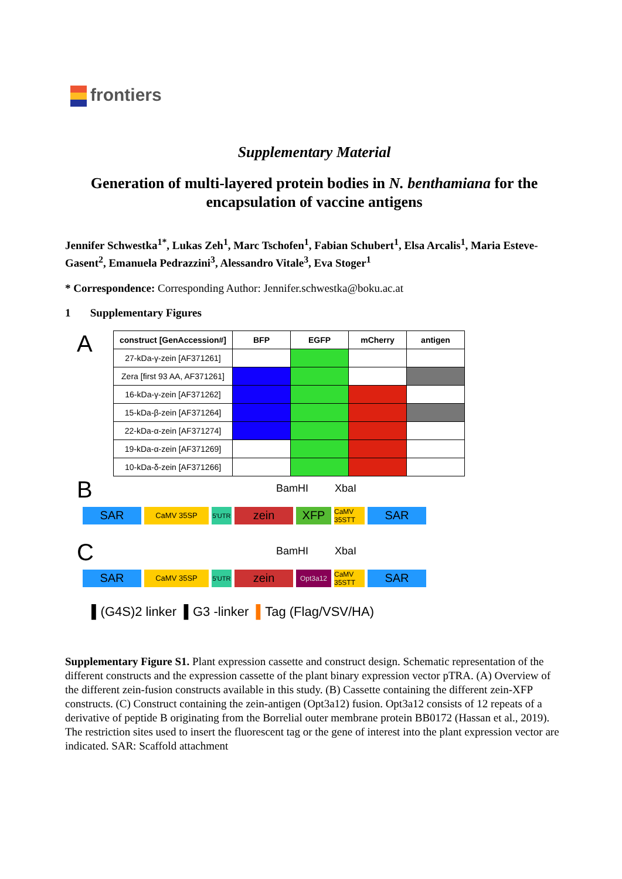frontiers
Supplementary Material
Generation of multi-layered protein bodies in N. benthamiana for the encapsulation of vaccine antigens
Jennifer Schwestka<sup>1*</sup>, Lukas Zeh<sup>1</sup>, Marc Tschofen<sup>1</sup>, Fabian Schubert<sup>1</sup>, Elsa Arcalis<sup>1</sup>, Maria Esteve-Gasent<sup>2</sup>, Emanuela Pedrazzini<sup>3</sup>, Alessandro Vitale<sup>3</sup>, Eva Stoger<sup>1</sup>
* Correspondence: Corresponding Author: Jennifer.schwestka@boku.ac.at
1 Supplementary Figures
A
| construct [GenAccession#] | BFP | EGFP | mCherry | antigen |
| --- | --- | --- | --- | --- |
| 27-kDa-γ-zein [AF371261] | | | | |
| Zera [first 93 AA, AF371261] | | | | |
| 16-kDa-γ-zein [AF371262] | | | | |
| 15-kDa-β-zein [AF371264] | | | | |
| 22-kDa-α-zein [AF371274] | | | | |
| 19-kDa-α-zein [AF371269] | | | | |
| 10-kDa-δ-zein [AF371266] | | | | |
B
BamHI XbaI
SAR
CaMV 35SP
5'UTR
zein XFP
CaMV 35STT
SAR
C
BamHI XbaI
SAR
CaMV 35SP
5'UTR
zein
Opt3a12
CaMV 35STT
SAR
▌(G4S)2 linker ▌G3 -linker ▌Tag (Flag/VSV/HA)
Supplementary Figure S1. Plant expression cassette and construct design. Schematic representation of the different constructs and the expression cassette of the plant binary expression vector pTRA. (A) Overview of the different zein-fusion constructs available in this study. (B) Cassette containing the different zein-XFP constructs. (C) Construct containing the zein-antigen (Opt3a12) fusion. Opt3a12 consists of 12 repeats of a derivative of peptide B originating from the Borrelial outer membrane protein BB0172 (Hassan et al., 2019). The restriction sites used to insert the fluorescent tag or the gene of interest into the plant expression vector are indicated. SAR: Scaffold attachment